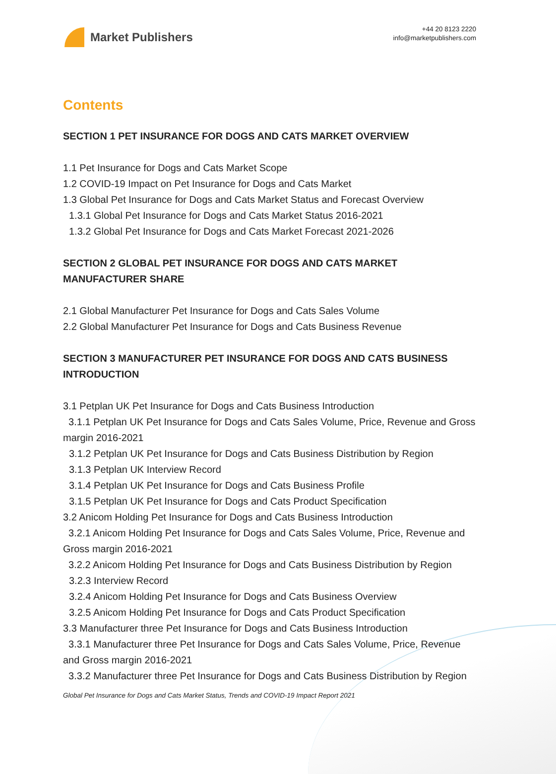Market Publishers
+44 20 8123 2220
info@marketpublishers.com
Contents
SECTION 1 PET INSURANCE FOR DOGS AND CATS MARKET OVERVIEW
1.1 Pet Insurance for Dogs and Cats Market Scope
1.2 COVID-19 Impact on Pet Insurance for Dogs and Cats Market
1.3 Global Pet Insurance for Dogs and Cats Market Status and Forecast Overview
1.3.1 Global Pet Insurance for Dogs and Cats Market Status 2016-2021
1.3.2 Global Pet Insurance for Dogs and Cats Market Forecast 2021-2026
SECTION 2 GLOBAL PET INSURANCE FOR DOGS AND CATS MARKET MANUFACTURER SHARE
2.1 Global Manufacturer Pet Insurance for Dogs and Cats Sales Volume
2.2 Global Manufacturer Pet Insurance for Dogs and Cats Business Revenue
SECTION 3 MANUFACTURER PET INSURANCE FOR DOGS AND CATS BUSINESS INTRODUCTION
3.1 Petplan UK Pet Insurance for Dogs and Cats Business Introduction
3.1.1 Petplan UK Pet Insurance for Dogs and Cats Sales Volume, Price, Revenue and Gross margin 2016-2021
3.1.2 Petplan UK Pet Insurance for Dogs and Cats Business Distribution by Region
3.1.3 Petplan UK Interview Record
3.1.4 Petplan UK Pet Insurance for Dogs and Cats Business Profile
3.1.5 Petplan UK Pet Insurance for Dogs and Cats Product Specification
3.2 Anicom Holding Pet Insurance for Dogs and Cats Business Introduction
3.2.1 Anicom Holding Pet Insurance for Dogs and Cats Sales Volume, Price, Revenue and Gross margin 2016-2021
3.2.2 Anicom Holding Pet Insurance for Dogs and Cats Business Distribution by Region
3.2.3 Interview Record
3.2.4 Anicom Holding Pet Insurance for Dogs and Cats Business Overview
3.2.5 Anicom Holding Pet Insurance for Dogs and Cats Product Specification
3.3 Manufacturer three Pet Insurance for Dogs and Cats Business Introduction
3.3.1 Manufacturer three Pet Insurance for Dogs and Cats Sales Volume, Price, Revenue and Gross margin 2016-2021
3.3.2 Manufacturer three Pet Insurance for Dogs and Cats Business Distribution by Region
Global Pet Insurance for Dogs and Cats Market Status, Trends and COVID-19 Impact Report 2021